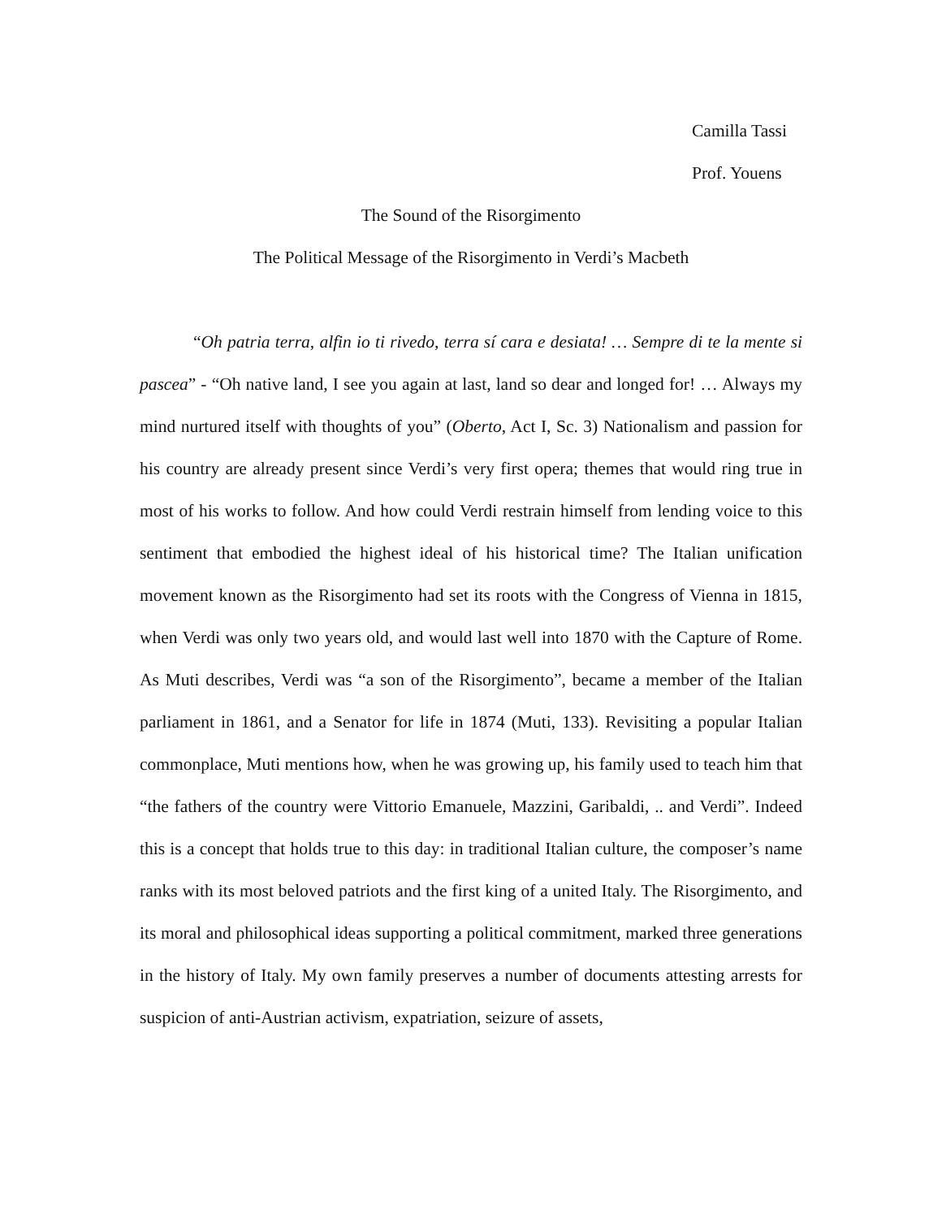Camilla Tassi
Prof. Youens
The Sound of the Risorgimento
The Political Message of the Risorgimento in Verdi’s Macbeth
“Oh patria terra, alfin io ti rivedo, terra sí cara e desiata! … Sempre di te la mente si pascea” - “Oh native land, I see you again at last, land so dear and longed for! … Always my mind nurtured itself with thoughts of you” (Oberto, Act I, Sc. 3) Nationalism and passion for his country are already present since Verdi’s very first opera; themes that would ring true in most of his works to follow. And how could Verdi restrain himself from lending voice to this sentiment that embodied the highest ideal of his historical time? The Italian unification movement known as the Risorgimento had set its roots with the Congress of Vienna in 1815, when Verdi was only two years old, and would last well into 1870 with the Capture of Rome. As Muti describes, Verdi was “a son of the Risorgimento”, became a member of the Italian parliament in 1861, and a Senator for life in 1874 (Muti, 133). Revisiting a popular Italian commonplace, Muti mentions how, when he was growing up, his family used to teach him that “the fathers of the country were Vittorio Emanuele, Mazzini, Garibaldi, .. and Verdi”. Indeed this is a concept that holds true to this day: in traditional Italian culture, the composer’s name ranks with its most beloved patriots and the first king of a united Italy. The Risorgimento, and its moral and philosophical ideas supporting a political commitment, marked three generations in the history of Italy. My own family preserves a number of documents attesting arrests for suspicion of anti-Austrian activism, expatriation, seizure of assets,